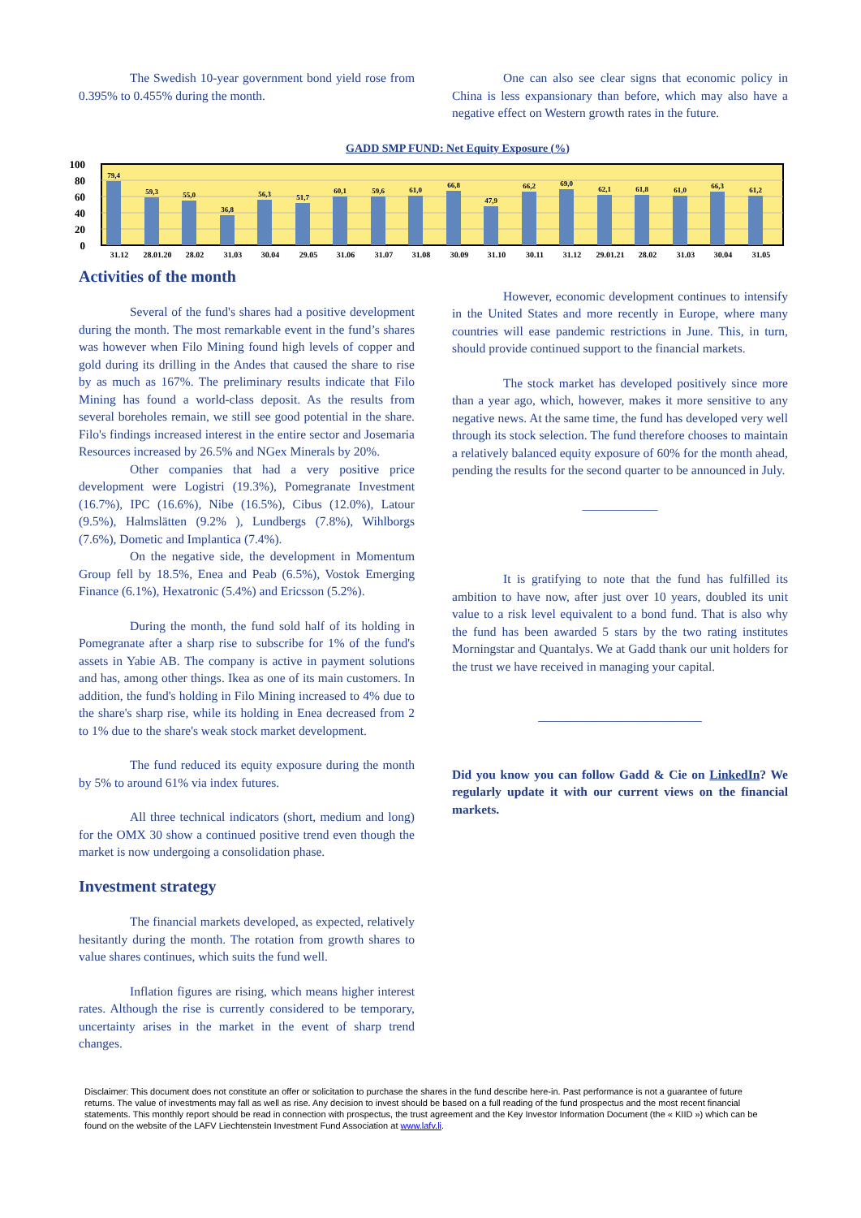The Swedish 10-year government bond yield rose from 0.395% to 0.455% during the month.
One can also see clear signs that economic policy in China is less expansionary than before, which may also have a negative effect on Western growth rates in the future.
GADD SMP FUND: Net Equity Exposure (%)
100
80
60
40
20
0
79,4
59,3
55,0
36,8
56,3
51,7
60,1
59,6
61,0
66,8
47,9
66,2
69,0
62,1
61,8
61,0
66,3
61,2
31.12
28.01.20
28.02
31.03
30.04
29.05
31.06
31.07
31.08
30.09
31.10
30.11
31.12
29.01.21
28.02
31.03
30.04
31.05
Activities of the month
Several of the fund's shares had a positive development during the month. The most remarkable event in the fund’s shares was however when Filo Mining found high levels of copper and gold during its drilling in the Andes that caused the share to rise by as much as 167%. The preliminary results indicate that Filo Mining has found a world-class deposit. As the results from several boreholes remain, we still see good potential in the share. Filo's findings increased interest in the entire sector and Josemaria Resources increased by 26.5% and NGex Minerals by 20%.
Other companies that had a very positive price development were Logistri (19.3%), Pomegranate Investment (16.7%), IPC (16.6%), Nibe (16.5%), Cibus (12.0%), Latour (9.5%), Halmslätten (9.2% ), Lundbergs (7.8%), Wihlborgs (7.6%), Dometic and Implantica (7.4%).
On the negative side, the development in Momentum Group fell by 18.5%, Enea and Peab (6.5%), Vostok Emerging Finance (6.1%), Hexatronic (5.4%) and Ericsson (5.2%).
During the month, the fund sold half of its holding in Pomegranate after a sharp rise to subscribe for 1% of the fund's assets in Yabie AB. The company is active in payment solutions and has, among other things. Ikea as one of its main customers. In addition, the fund's holding in Filo Mining increased to 4% due to the share's sharp rise, while its holding in Enea decreased from 2 to 1% due to the share's weak stock market development.
The fund reduced its equity exposure during the month by 5% to around 61% via index futures.
All three technical indicators (short, medium and long) for the OMX 30 show a continued positive trend even though the market is now undergoing a consolidation phase.
Investment strategy
The financial markets developed, as expected, relatively hesitantly during the month. The rotation from growth shares to value shares continues, which suits the fund well.
Inflation figures are rising, which means higher interest rates. Although the rise is currently considered to be temporary, uncertainty arises in the market in the event of sharp trend changes.
However, economic development continues to intensify in the United States and more recently in Europe, where many countries will ease pandemic restrictions in June. This, in turn, should provide continued support to the financial markets.
The stock market has developed positively since more than a year ago, which, however, makes it more sensitive to any negative news. At the same time, the fund has developed very well through its stock selection. The fund therefore chooses to maintain a relatively balanced equity exposure of 60% for the month ahead, pending the results for the second quarter to be announced in July.
____________
It is gratifying to note that the fund has fulfilled its ambition to have now, after just over 10 years, doubled its unit value to a risk level equivalent to a bond fund. That is also why the fund has been awarded 5 stars by the two rating institutes Morningstar and Quantalys. We at Gadd thank our unit holders for the trust we have received in managing your capital.
__________________________
Did you know you can follow Gadd & Cie on LinkedIn? We regularly update it with our current views on the financial markets.
Disclaimer: This document does not constitute an offer or solicitation to purchase the shares in the fund describe here-in. Past performance is not a guarantee of future returns. The value of investments may fall as well as rise. Any decision to invest should be based on a full reading of the fund prospectus and the most recent financial statements. This monthly report should be read in connection with prospectus, the trust agreement and the Key Investor Information Document (the « KIID ») which can be found on the website of the LAFV Liechtenstein Investment Fund Association at www.lafv.li.